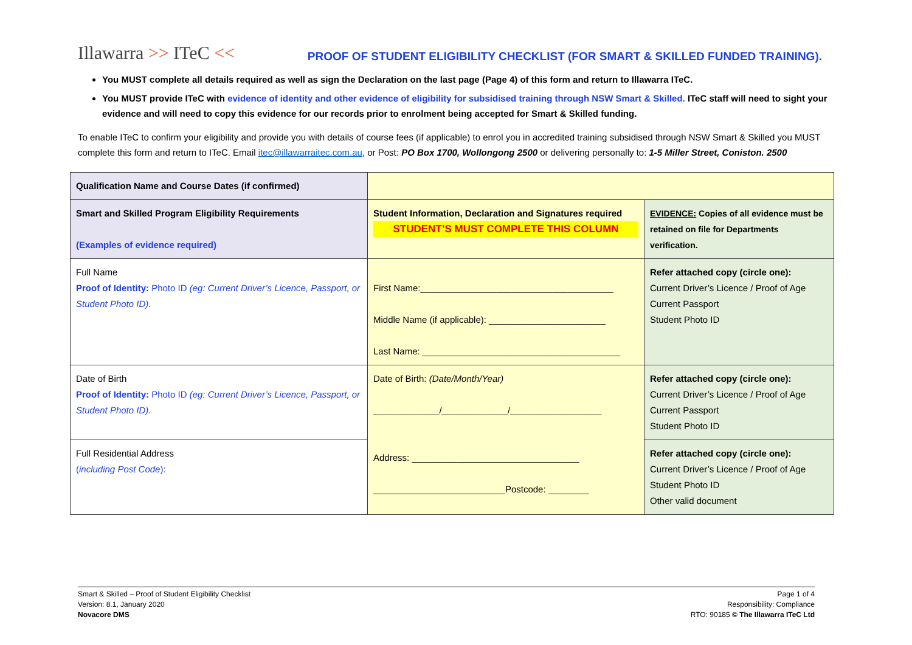Illawarra >> ITeC <<
PROOF OF STUDENT ELIGIBILITY CHECKLIST (FOR SMART & SKILLED FUNDED TRAINING).
You MUST complete all details required as well as sign the Declaration on the last page (Page 4) of this form and return to Illawarra ITeC.
You MUST provide ITeC with evidence of identity and other evidence of eligibility for subsidised training through NSW Smart & Skilled. ITeC staff will need to sight your evidence and will need to copy this evidence for our records prior to enrolment being accepted for Smart & Skilled funding.
To enable ITeC to confirm your eligibility and provide you with details of course fees (if applicable) to enrol you in accredited training subsidised through NSW Smart & Skilled you MUST complete this form and return to ITeC. Email itec@illawarraitec.com.au, or Post: PO Box 1700, Wollongong 2500 or delivering personally to: 1-5 Miller Street, Coniston. 2500
| Qualification Name and Course Dates (if confirmed) | | |
| Smart and Skilled Program Eligibility Requirements (Examples of evidence required) | Student Information, Declaration and Signatures required STUDENT’S MUST COMPLETE THIS COLUMN | EVIDENCE: Copies of all evidence must be retained on file for Departments verification. |
| Full Name Proof of Identity: Photo ID (eg: Current Driver’s Licence, Passport, or Student Photo ID). | First Name:______________________________________ Middle Name (if applicable): _______________________ Last Name: _______________________________________ | Refer attached copy (circle one): Current Driver’s Licence / Proof of Age Current Passport Student Photo ID |
| Date of Birth Proof of Identity: Photo ID (eg: Current Driver’s Licence, Passport, or Student Photo ID). | Date of Birth: (Date/Month/Year) _____________/_____________/__________________ Address: _________________________________ __________________________Postcode: ________ | Refer attached copy (circle one): Current Driver’s Licence / Proof of Age Current Passport Student Photo ID |
| Full Residential Address ( including Post Code ): | | Refer attached copy (circle one): Current Driver’s Licence / Proof of Age Student Photo ID Other valid document |
Smart & Skilled – Proof of Student Eligibility Checklist
Version: 8.1, January 2020
Novacore DMS
Page 1 of 4
Responsibility: Compliance
RTO: 90185 © The Illawarra ITeC Ltd